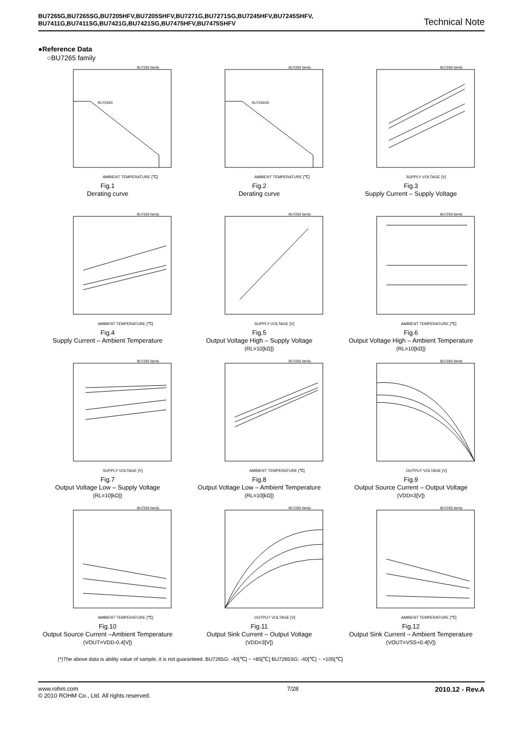BU7265G,BU7265SG,BU7205HFV,BU7205SHFV,BU7271G,BU7271SG,BU7245HFV,BU7245SHFV,
BU7411G,BU7411SG,BU7421G,BU7421SG,BU7475HFV,BU7475SHFV
Technical Note
●Reference Data
○BU7265 family
BU7265 family
BU7265G
AMBIENT TEMPERATURE [℃]
Fig.1
Derating curve
BU7265 family
BU7265SG
AMBIENT TEMPERATURE [℃]
Fig.2
Derating curve
BU7265 family
SUPPLY VOLTAGE [V]
Fig.3
Supply Current – Supply Voltage
BU7265 family
AMBIENT TEMPERATURE [℃]
Fig.4
Supply Current – Ambient Temperature
BU7265 family
SUPPLY VOLTAGE [V]
Fig.5
Output Voltage High – Supply Voltage
(RL=10[kΩ])
BU7265 family
AMBIENT TEMPERATURE [℃]
Fig.6
Output Voltage High – Ambient Temperature
(RL=10[kΩ])
BU7265 family
SUPPLY VOLTAGE [V]
Fig.7
Output Voltage Low – Supply Voltage
(RL=10[kΩ])
BU7265 family
AMBIENT TEMPERATURE [℃]
Fig.8
Output Voltage Low – Ambient Temperature
(RL=10[kΩ])
BU7265 family
OUTPUT VOLTAGE [V]
Fig.9
Output Source Current – Output Voltage
(VDD=3[V])
BU7265 family
AMBIENT TEMPERATURE [℃]
Fig.10
Output Source Current –Ambient Temperature
(VOUT=VDD-0.4[V])
BU7265 family
OUTPUT VOLTAGE [V]
Fig.11
Output Sink Current – Output Voltage
(VDD=3[V])
BU7265 family
AMBIENT TEMPERATURE [℃]
Fig.12
Output Sink Current – Ambient Temperature
(VOUT=VSS+0.4[V])
(*)The above data is ability value of sample, it is not guaranteed. BU7265G: -40[℃] ~ +85[℃] BU7265SG: -40[℃] ~ +105[℃]
www.rohm.com
© 2010 ROHM Co., Ltd. All rights reserved.
7/28
2010.12 - Rev.A